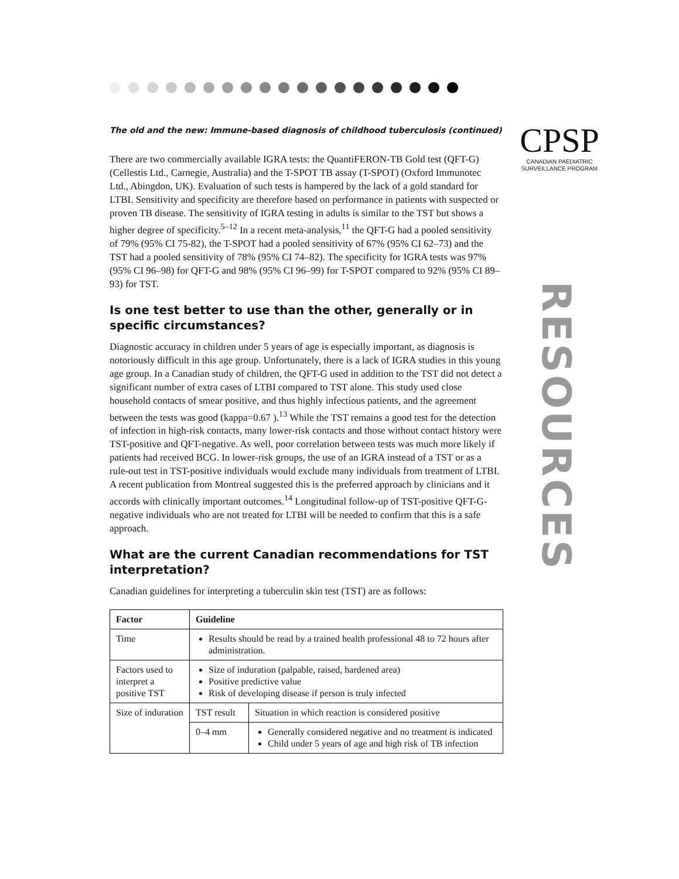CPSP
CANADIAN PAEDIATRIC
SURVEILLANCE PROGRAM
RESOURCES
The old and the new: Immune-based diagnosis of childhood tuberculosis (continued)
There are two commercially available IGRA tests: the QuantiFERON-TB Gold test (QFT-G) (Cellestis Ltd., Carnegie, Australia) and the T-SPOT TB assay (T-SPOT) (Oxford Immunotec Ltd., Abingdon, UK). Evaluation of such tests is hampered by the lack of a gold standard for LTBI. Sensitivity and specificity are therefore based on performance in patients with suspected or proven TB disease. The sensitivity of IGRA testing in adults is similar to the TST but shows a higher degree of specificity.<sup>5–12</sup> In a recent meta-analysis,<sup>11</sup> the QFT-G had a pooled sensitivity of 79% (95% CI 75-82), the T-SPOT had a pooled sensitivity of 67% (95% CI 62–73) and the TST had a pooled sensitivity of 78% (95% CI 74–82). The specificity for IGRA tests was 97% (95% CI 96–98) for QFT-G and 98% (95% CI 96–99) for T-SPOT compared to 92% (95% CI 89–93) for TST.
Is one test better to use than the other, generally or in specific circumstances?
Diagnostic accuracy in children under 5 years of age is especially important, as diagnosis is notoriously difficult in this age group. Unfortunately, there is a lack of IGRA studies in this young age group. In a Canadian study of children, the QFT-G used in addition to the TST did not detect a significant number of extra cases of LTBI compared to TST alone. This study used close household contacts of smear positive, and thus highly infectious patients, and the agreement between the tests was good (kappa=0.67 ).<sup>13</sup> While the TST remains a good test for the detection of infection in high-risk contacts, many lower-risk contacts and those without contact history were TST-positive and QFT-negative. As well, poor correlation between tests was much more likely if patients had received BCG. In lower-risk groups, the use of an IGRA instead of a TST or as a rule-out test in TST-positive individuals would exclude many individuals from treatment of LTBI. A recent publication from Montreal suggested this is the preferred approach by clinicians and it accords with clinically important outcomes.<sup>14</sup> Longitudinal follow-up of TST-positive QFT-G-negative individuals who are not treated for LTBI will be needed to confirm that this is a safe approach.
What are the current Canadian recommendations for TST interpretation?
Canadian guidelines for interpreting a tuberculin skin test (TST) are as follows:
| Factor | Guideline | |
| --- | --- | --- |
| Time | Results should be read by a trained health professional 48 to 72 hours after administration. | |
| Factors used to interpret a positive TST | Size of induration (palpable, raised, hardened area) Positive predictive value Risk of developing disease if person is truly infected | |
| Size of induration | TST result | Situation in which reaction is considered positive |
| | 0–4 mm | Generally considered negative and no treatment is indicated Child under 5 years of age and high risk of TB infection |